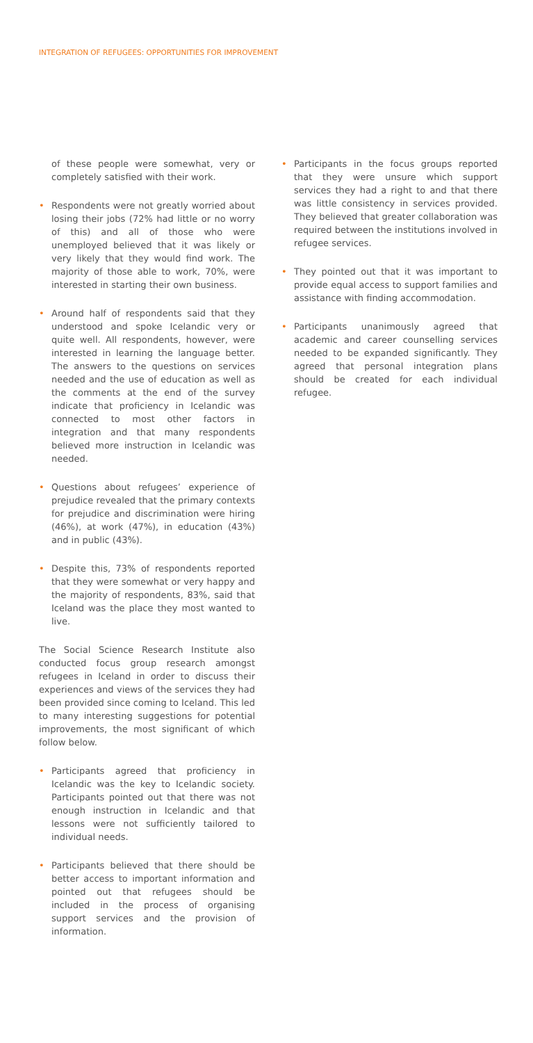INTEGRATION OF REFUGEES: OPPORTUNITIES FOR IMPROVEMENT
of these people were somewhat, very or completely satisfied with their work.
• Respondents were not greatly worried about losing their jobs (72% had little or no worry of this) and all of those who were unemployed believed that it was likely or very likely that they would find work. The majority of those able to work, 70%, were interested in starting their own business.
• Around half of respondents said that they understood and spoke Icelandic very or quite well. All respondents, however, were interested in learning the language better. The answers to the questions on services needed and the use of education as well as the comments at the end of the survey indicate that proficiency in Icelandic was connected to most other factors in integration and that many respondents believed more instruction in Icelandic was needed.
• Questions about refugees’ experience of prejudice revealed that the primary contexts for prejudice and discrimination were hiring (46%), at work (47%), in education (43%) and in public (43%).
• Despite this, 73% of respondents reported that they were somewhat or very happy and the majority of respondents, 83%, said that Iceland was the place they most wanted to live.
The Social Science Research Institute also conducted focus group research amongst refugees in Iceland in order to discuss their experiences and views of the services they had been provided since coming to Iceland. This led to many interesting suggestions for potential improvements, the most significant of which follow below.
• Participants agreed that proficiency in Icelandic was the key to Icelandic society. Participants pointed out that there was not enough instruction in Icelandic and that lessons were not sufficiently tailored to individual needs.
• Participants believed that there should be better access to important information and pointed out that refugees should be included in the process of organising support services and the provision of information.
• Participants in the focus groups reported that they were unsure which support services they had a right to and that there was little consistency in services provided. They believed that greater collaboration was required between the institutions involved in refugee services.
• They pointed out that it was important to provide equal access to support families and assistance with finding accommodation.
• Participants unanimously agreed that academic and career counselling services needed to be expanded significantly. They agreed that personal integration plans should be created for each individual refugee.